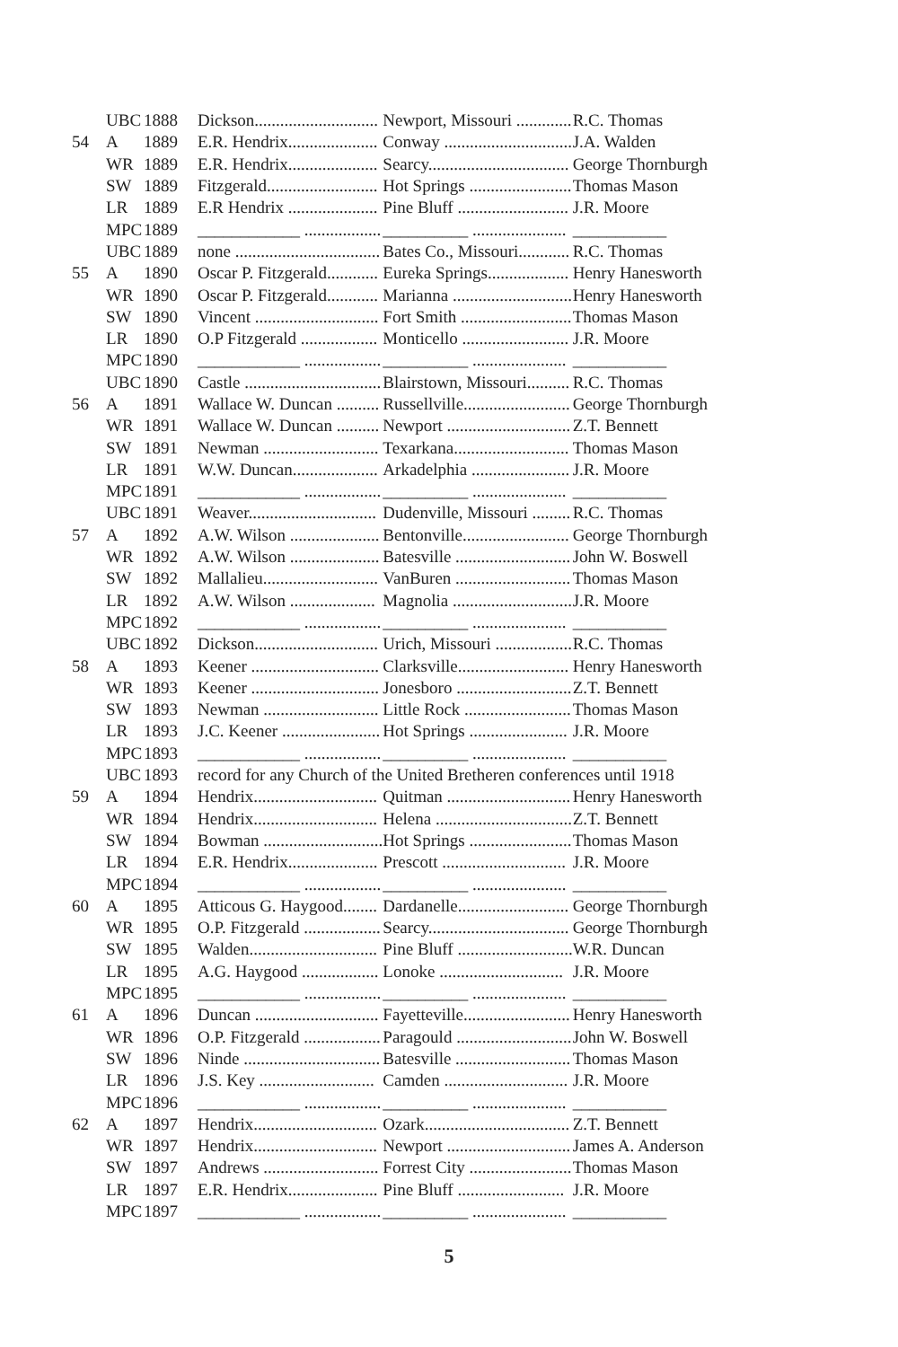| | UBC | 1888 | Dickson............................. | Newport, Missouri ............. | R.C. Thomas |
| 54 | A | 1889 | E.R. Hendrix..................... | Conway .............................. | J.A. Walden |
| | WR | 1889 | E.R. Hendrix..................... | Searcy................................. | George Thornburgh |
| | SW | 1889 | Fitzgerald.......................... | Hot Springs ........................ | Thomas Mason |
| | LR | 1889 | E.R Hendrix ..................... | Pine Bluff .......................... | J.R. Moore |
| | MPC | 1889 | ____________ .................. | __________ ...................... | ___________ |
| | UBC | 1889 | none .................................. | Bates Co., Missouri............ | R.C. Thomas |
| 55 | A | 1890 | Oscar P. Fitzgerald............ | Eureka Springs................... | Henry Hanesworth |
| | WR | 1890 | Oscar P. Fitzgerald............ | Marianna ............................ | Henry Hanesworth |
| | SW | 1890 | Vincent ............................. | Fort Smith .......................... | Thomas Mason |
| | LR | 1890 | O.P Fitzgerald .................. | Monticello ......................... | J.R. Moore |
| | MPC | 1890 | ____________ .................. | __________ ...................... | ___________ |
| | UBC | 1890 | Castle ................................ | Blairstown, Missouri.......... | R.C. Thomas |
| 56 | A | 1891 | Wallace W. Duncan .......... | Russellville......................... | George Thornburgh |
| | WR | 1891 | Wallace W. Duncan .......... | Newport ............................. | Z.T. Bennett |
| | SW | 1891 | Newman ........................... | Texarkana........................... | Thomas Mason |
| | LR | 1891 | W.W. Duncan.................... | Arkadelphia ....................... | J.R. Moore |
| | MPC | 1891 | ____________ .................. | __________ ...................... | ___________ |
| | UBC | 1891 | Weaver.............................. | Dudenville, Missouri ......... | R.C. Thomas |
| 57 | A | 1892 | A.W. Wilson ..................... | Bentonville......................... | George Thornburgh |
| | WR | 1892 | A.W. Wilson ..................... | Batesville ........................... | John W. Boswell |
| | SW | 1892 | Mallalieu........................... | VanBuren ........................... | Thomas Mason |
| | LR | 1892 | A.W. Wilson .................... | Magnolia ............................ | J.R. Moore |
| | MPC | 1892 | ____________ .................. | __________ ...................... | ___________ |
| | UBC | 1892 | Dickson............................. | Urich, Missouri .................. | R.C. Thomas |
| 58 | A | 1893 | Keener .............................. | Clarksville.......................... | Henry Hanesworth |
| | WR | 1893 | Keener .............................. | Jonesboro ........................... | Z.T. Bennett |
| | SW | 1893 | Newman ........................... | Little Rock ......................... | Thomas Mason |
| | LR | 1893 | J.C. Keener ....................... | Hot Springs ....................... | J.R. Moore |
| | MPC | 1893 | ____________ .................. | __________ ...................... | ___________ |
| | UBC | 1893 | record for any Church of the United Bretheren conferences until 1918 | | |
| 59 | A | 1894 | Hendrix............................. | Quitman ............................. | Henry Hanesworth |
| | WR | 1894 | Hendrix............................. | Helena ................................ | Z.T. Bennett |
| | SW | 1894 | Bowman ............................ | Hot Springs ........................ | Thomas Mason |
| | LR | 1894 | E.R. Hendrix..................... | Prescott ............................. | J.R. Moore |
| | MPC | 1894 | ____________ .................. | __________ ...................... | ___________ |
| 60 | A | 1895 | Atticous G. Haygood........ | Dardanelle.......................... | George Thornburgh |
| | WR | 1895 | O.P. Fitzgerald .................. | Searcy................................. | George Thornburgh |
| | SW | 1895 | Walden.............................. | Pine Bluff ........................... | W.R. Duncan |
| | LR | 1895 | A.G. Haygood .................. | Lonoke ............................. | J.R. Moore |
| | MPC | 1895 | ____________ .................. | __________ ...................... | ___________ |
| 61 | A | 1896 | Duncan ............................. | Fayetteville......................... | Henry Hanesworth |
| | WR | 1896 | O.P. Fitzgerald .................. | Paragould ........................... | John W. Boswell |
| | SW | 1896 | Ninde ................................ | Batesville ........................... | Thomas Mason |
| | LR | 1896 | J.S. Key ........................... | Camden ............................. | J.R. Moore |
| | MPC | 1896 | ____________ .................. | __________ ...................... | ___________ |
| 62 | A | 1897 | Hendrix............................. | Ozark.................................. | Z.T. Bennett |
| | WR | 1897 | Hendrix............................. | Newport ............................. | James A. Anderson |
| | SW | 1897 | Andrews ........................... | Forrest City ........................ | Thomas Mason |
| | LR | 1897 | E.R. Hendrix..................... | Pine Bluff ......................... | J.R. Moore |
| | MPC | 1897 | ____________ .................. | __________ ...................... | ___________ |
5